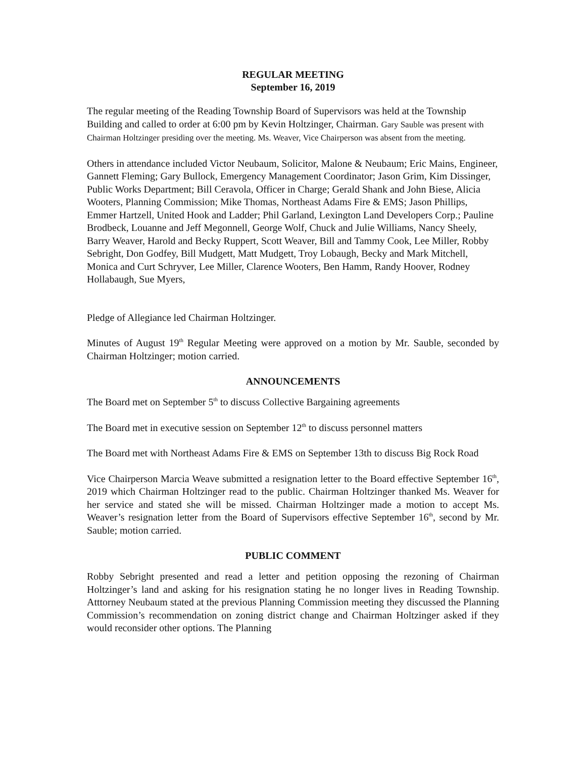REGULAR MEETING
September 16, 2019
The regular meeting of the Reading Township Board of Supervisors was held at the Township Building and called to order at 6:00 pm by Kevin Holtzinger, Chairman. Gary Sauble was present with Chairman Holtzinger presiding over the meeting. Ms. Weaver, Vice Chairperson was absent from the meeting.
Others in attendance included Victor Neubaum, Solicitor, Malone & Neubaum; Eric Mains, Engineer, Gannett Fleming; Gary Bullock, Emergency Management Coordinator; Jason Grim, Kim Dissinger, Public Works Department; Bill Ceravola, Officer in Charge; Gerald Shank and John Biese, Alicia Wooters, Planning Commission; Mike Thomas, Northeast Adams Fire & EMS; Jason Phillips, Emmer Hartzell, United Hook and Ladder; Phil Garland, Lexington Land Developers Corp.; Pauline Brodbeck, Louanne and Jeff Megonnell, George Wolf, Chuck and Julie Williams, Nancy Sheely, Barry Weaver, Harold and Becky Ruppert, Scott Weaver, Bill and Tammy Cook, Lee Miller, Robby Sebright, Don Godfey, Bill Mudgett, Matt Mudgett, Troy Lobaugh, Becky and Mark Mitchell, Monica and Curt Schryver, Lee Miller, Clarence Wooters, Ben Hamm, Randy Hoover, Rodney Hollabaugh, Sue Myers,
Pledge of Allegiance led Chairman Holtzinger.
Minutes of August 19<sup>th</sup> Regular Meeting were approved on a motion by Mr. Sauble, seconded by Chairman Holtzinger; motion carried.
ANNOUNCEMENTS
The Board met on September 5<sup>th</sup> to discuss Collective Bargaining agreements
The Board met in executive session on September 12<sup>th</sup> to discuss personnel matters
The Board met with Northeast Adams Fire & EMS on September 13th to discuss Big Rock Road
Vice Chairperson Marcia Weave submitted a resignation letter to the Board effective September 16<sup>th</sup>, 2019 which Chairman Holtzinger read to the public. Chairman Holtzinger thanked Ms. Weaver for her service and stated she will be missed. Chairman Holtzinger made a motion to accept Ms. Weaver’s resignation letter from the Board of Supervisors effective September 16<sup>th</sup>, second by Mr. Sauble; motion carried.
PUBLIC COMMENT
Robby Sebright presented and read a letter and petition opposing the rezoning of Chairman Holtzinger’s land and asking for his resignation stating he no longer lives in Reading Township. Atttorney Neubaum stated at the previous Planning Commission meeting they discussed the Planning Commission’s recommendation on zoning district change and Chairman Holtzinger asked if they would reconsider other options. The Planning